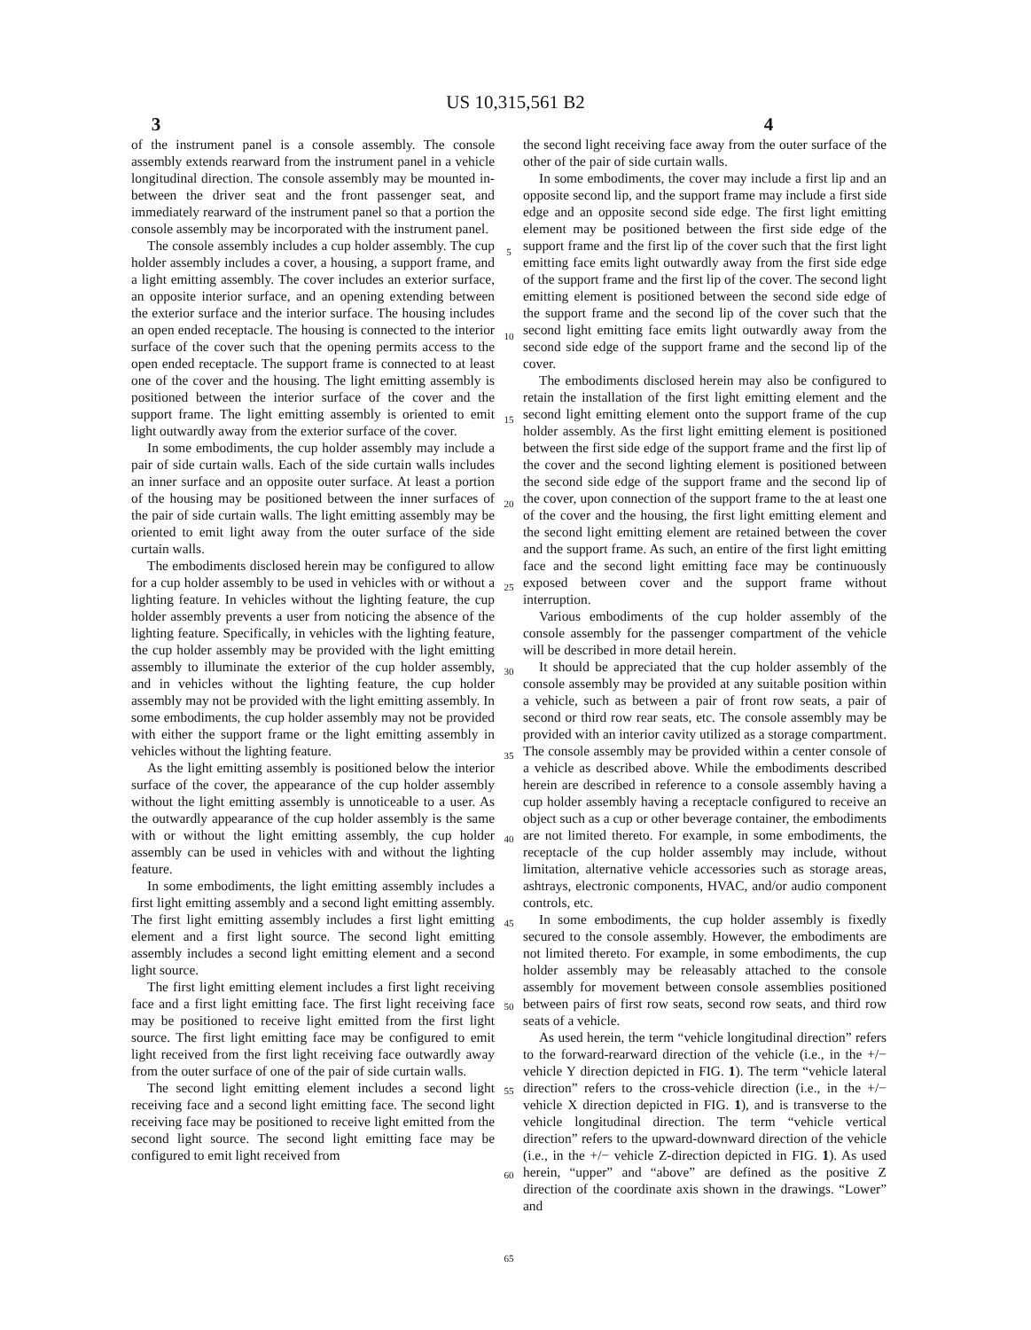US 10,315,561 B2
3 4
of the instrument panel is a console assembly. The console assembly extends rearward from the instrument panel in a vehicle longitudinal direction. The console assembly may be mounted in-between the driver seat and the front passenger seat, and immediately rearward of the instrument panel so that a portion the console assembly may be incorporated with the instrument panel.
The console assembly includes a cup holder assembly. The cup holder assembly includes a cover, a housing, a support frame, and a light emitting assembly. The cover includes an exterior surface, an opposite interior surface, and an opening extending between the exterior surface and the interior surface. The housing includes an open ended receptacle. The housing is connected to the interior surface of the cover such that the opening permits access to the open ended receptacle. The support frame is connected to at least one of the cover and the housing. The light emitting assembly is positioned between the interior surface of the cover and the support frame. The light emitting assembly is oriented to emit light outwardly away from the exterior surface of the cover.
In some embodiments, the cup holder assembly may include a pair of side curtain walls. Each of the side curtain walls includes an inner surface and an opposite outer surface. At least a portion of the housing may be positioned between the inner surfaces of the pair of side curtain walls. The light emitting assembly may be oriented to emit light away from the outer surface of the side curtain walls.
The embodiments disclosed herein may be configured to allow for a cup holder assembly to be used in vehicles with or without a lighting feature. In vehicles without the lighting feature, the cup holder assembly prevents a user from noticing the absence of the lighting feature. Specifically, in vehicles with the lighting feature, the cup holder assembly may be provided with the light emitting assembly to illuminate the exterior of the cup holder assembly, and in vehicles without the lighting feature, the cup holder assembly may not be provided with the light emitting assembly. In some embodiments, the cup holder assembly may not be provided with either the support frame or the light emitting assembly in vehicles without the lighting feature.
As the light emitting assembly is positioned below the interior surface of the cover, the appearance of the cup holder assembly without the light emitting assembly is unnoticeable to a user. As the outwardly appearance of the cup holder assembly is the same with or without the light emitting assembly, the cup holder assembly can be used in vehicles with and without the lighting feature.
In some embodiments, the light emitting assembly includes a first light emitting assembly and a second light emitting assembly. The first light emitting assembly includes a first light emitting element and a first light source. The second light emitting assembly includes a second light emitting element and a second light source.
The first light emitting element includes a first light receiving face and a first light emitting face. The first light receiving face may be positioned to receive light emitted from the first light source. The first light emitting face may be configured to emit light received from the first light receiving face outwardly away from the outer surface of one of the pair of side curtain walls.
The second light emitting element includes a second light receiving face and a second light emitting face. The second light receiving face may be positioned to receive light emitted from the second light source. The second light emitting face may be configured to emit light received from
5
10
15
20
25
30
35
40
45
50
55
60
65
the second light receiving face away from the outer surface of the other of the pair of side curtain walls.
In some embodiments, the cover may include a first lip and an opposite second lip, and the support frame may include a first side edge and an opposite second side edge. The first light emitting element may be positioned between the first side edge of the support frame and the first lip of the cover such that the first light emitting face emits light outwardly away from the first side edge of the support frame and the first lip of the cover. The second light emitting element is positioned between the second side edge of the support frame and the second lip of the cover such that the second light emitting face emits light outwardly away from the second side edge of the support frame and the second lip of the cover.
The embodiments disclosed herein may also be configured to retain the installation of the first light emitting element and the second light emitting element onto the support frame of the cup holder assembly. As the first light emitting element is positioned between the first side edge of the support frame and the first lip of the cover and the second lighting element is positioned between the second side edge of the support frame and the second lip of the cover, upon connection of the support frame to the at least one of the cover and the housing, the first light emitting element and the second light emitting element are retained between the cover and the support frame. As such, an entire of the first light emitting face and the second light emitting face may be continuously exposed between cover and the support frame without interruption.
Various embodiments of the cup holder assembly of the console assembly for the passenger compartment of the vehicle will be described in more detail herein.
It should be appreciated that the cup holder assembly of the console assembly may be provided at any suitable position within a vehicle, such as between a pair of front row seats, a pair of second or third row rear seats, etc. The console assembly may be provided with an interior cavity utilized as a storage compartment. The console assembly may be provided within a center console of a vehicle as described above. While the embodiments described herein are described in reference to a console assembly having a cup holder assembly having a receptacle configured to receive an object such as a cup or other beverage container, the embodiments are not limited thereto. For example, in some embodiments, the receptacle of the cup holder assembly may include, without limitation, alternative vehicle accessories such as storage areas, ashtrays, electronic components, HVAC, and/or audio component controls, etc.
In some embodiments, the cup holder assembly is fixedly secured to the console assembly. However, the embodiments are not limited thereto. For example, in some embodiments, the cup holder assembly may be releasably attached to the console assembly for movement between console assemblies positioned between pairs of first row seats, second row seats, and third row seats of a vehicle.
As used herein, the term “vehicle longitudinal direction” refers to the forward-rearward direction of the vehicle (i.e., in the +/− vehicle Y direction depicted in FIG. 1). The term “vehicle lateral direction” refers to the cross-vehicle direction (i.e., in the +/− vehicle X direction depicted in FIG. 1), and is transverse to the vehicle longitudinal direction. The term “vehicle vertical direction” refers to the upward-downward direction of the vehicle (i.e., in the +/− vehicle Z-direction depicted in FIG. 1). As used herein, “upper” and “above” are defined as the positive Z direction of the coordinate axis shown in the drawings. “Lower” and